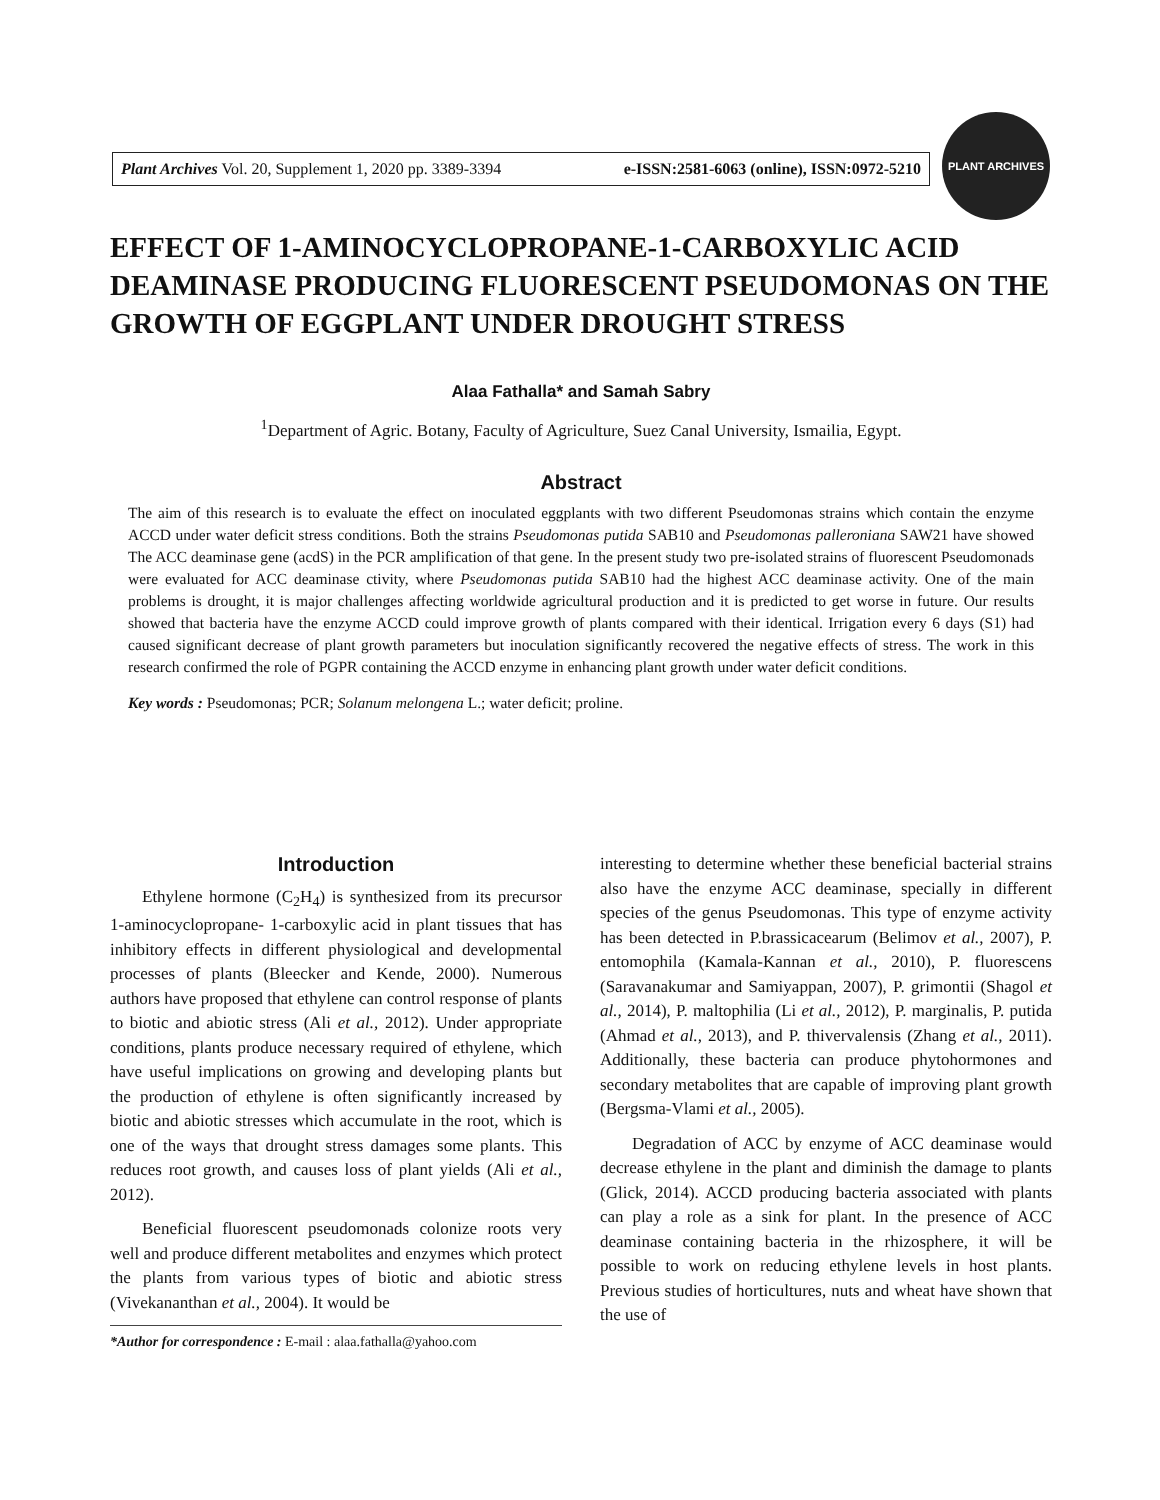Plant Archives Vol. 20, Supplement 1, 2020 pp. 3389-3394 e-ISSN:2581-6063 (online), ISSN:0972-5210
PLANT ARCHIVES
EFFECT OF 1-AMINOCYCLOPROPANE-1-CARBOXYLIC ACID DEAMINASE PRODUCING FLUORESCENT PSEUDOMONAS ON THE GROWTH OF EGGPLANT UNDER DROUGHT STRESS
Alaa Fathalla* and Samah Sabry
<sup>1</sup> Department of Agric. Botany, Faculty of Agriculture, Suez Canal University, Ismailia, Egypt.
Abstract
The aim of this research is to evaluate the effect on inoculated eggplants with two different Pseudomonas strains which contain the enzyme ACCD under water deficit stress conditions. Both the strains Pseudomonas putida SAB10 and Pseudomonas palleroniana SAW21 have showed The ACC deaminase gene (acdS) in the PCR amplification of that gene. In the present study two pre-isolated strains of fluorescent Pseudomonads were evaluated for ACC deaminase ctivity, where Pseudomonas putida SAB10 had the highest ACC deaminase activity. One of the main problems is drought, it is major challenges affecting worldwide agricultural production and it is predicted to get worse in future. Our results showed that bacteria have the enzyme ACCD could improve growth of plants compared with their identical. Irrigation every 6 days (S1) had caused significant decrease of plant growth parameters but inoculation significantly recovered the negative effects of stress. The work in this research confirmed the role of PGPR containing the ACCD enzyme in enhancing plant growth under water deficit conditions.
Key words : Pseudomonas; PCR; Solanum melongena L.; water deficit; proline.
Introduction
Ethylene hormone (C<sub>2</sub>H<sub>4</sub>) is synthesized from its precursor 1-aminocyclopropane- 1-carboxylic acid in plant tissues that has inhibitory effects in different physiological and developmental processes of plants (Bleecker and Kende, 2000). Numerous authors have proposed that ethylene can control response of plants to biotic and abiotic stress (Ali et al., 2012). Under appropriate conditions, plants produce necessary required of ethylene, which have useful implications on growing and developing plants but the production of ethylene is often significantly increased by biotic and abiotic stresses which accumulate in the root, which is one of the ways that drought stress damages some plants. This reduces root growth, and causes loss of plant yields (Ali et al., 2012).
Beneficial fluorescent pseudomonads colonize roots very well and produce different metabolites and enzymes which protect the plants from various types of biotic and abiotic stress (Vivekananthan et al., 2004). It would be
*Author for correspondence : E-mail : alaa.fathalla@yahoo.com
interesting to determine whether these beneficial bacterial strains also have the enzyme ACC deaminase, specially in different species of the genus Pseudomonas. This type of enzyme activity has been detected in P.brassicacearum (Belimov et al., 2007), P. entomophila (Kamala-Kannan et al., 2010), P. fluorescens (Saravanakumar and Samiyappan, 2007), P. grimontii (Shagol et al., 2014), P. maltophilia (Li et al., 2012), P. marginalis, P. putida (Ahmad et al., 2013), and P. thivervalensis (Zhang et al., 2011). Additionally, these bacteria can produce phytohormones and secondary metabolites that are capable of improving plant growth (Bergsma-Vlami et al., 2005).
Degradation of ACC by enzyme of ACC deaminase would decrease ethylene in the plant and diminish the damage to plants (Glick, 2014). ACCD producing bacteria associated with plants can play a role as a sink for plant. In the presence of ACC deaminase containing bacteria in the rhizosphere, it will be possible to work on reducing ethylene levels in host plants. Previous studies of horticultures, nuts and wheat have shown that the use of